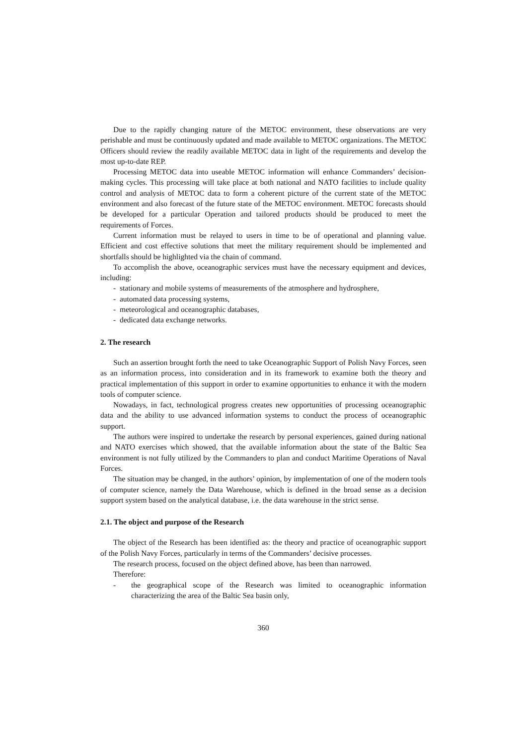Due to the rapidly changing nature of the METOC environment, these observations are very perishable and must be continuously updated and made available to METOC organizations. The METOC Officers should review the readily available METOC data in light of the requirements and develop the most up-to-date REP.
Processing METOC data into useable METOC information will enhance Commanders’ decision-making cycles. This processing will take place at both national and NATO facilities to include quality control and analysis of METOC data to form a coherent picture of the current state of the METOC environment and also forecast of the future state of the METOC environment. METOC forecasts should be developed for a particular Operation and tailored products should be produced to meet the requirements of Forces.
Current information must be relayed to users in time to be of operational and planning value. Efficient and cost effective solutions that meet the military requirement should be implemented and shortfalls should be highlighted via the chain of command.
To accomplish the above, oceanographic services must have the necessary equipment and devices, including:
- stationary and mobile systems of measurements of the atmosphere and hydrosphere,
- automated data processing systems,
- meteorological and oceanographic databases,
- dedicated data exchange networks.
2. The research
Such an assertion brought forth the need to take Oceanographic Support of Polish Navy Forces, seen as an information process, into consideration and in its framework to examine both the theory and practical implementation of this support in order to examine opportunities to enhance it with the modern tools of computer science.
Nowadays, in fact, technological progress creates new opportunities of processing oceanographic data and the ability to use advanced information systems to conduct the process of oceanographic support.
The authors were inspired to undertake the research by personal experiences, gained during national and NATO exercises which showed, that the available information about the state of the Baltic Sea environment is not fully utilized by the Commanders to plan and conduct Maritime Operations of Naval Forces.
The situation may be changed, in the authors’ opinion, by implementation of one of the modern tools of computer science, namely the Data Warehouse, which is defined in the broad sense as a decision support system based on the analytical database, i.e. the data warehouse in the strict sense.
2.1. The object and purpose of the Research
The object of the Research has been identified as: the theory and practice of oceanographic support of the Polish Navy Forces, particularly in terms of the Commanders’ decisive processes.
The research process, focused on the object defined above, has been than narrowed.
Therefore:
- the geographical scope of the Research was limited to oceanographic information characterizing the area of the Baltic Sea basin only,
360